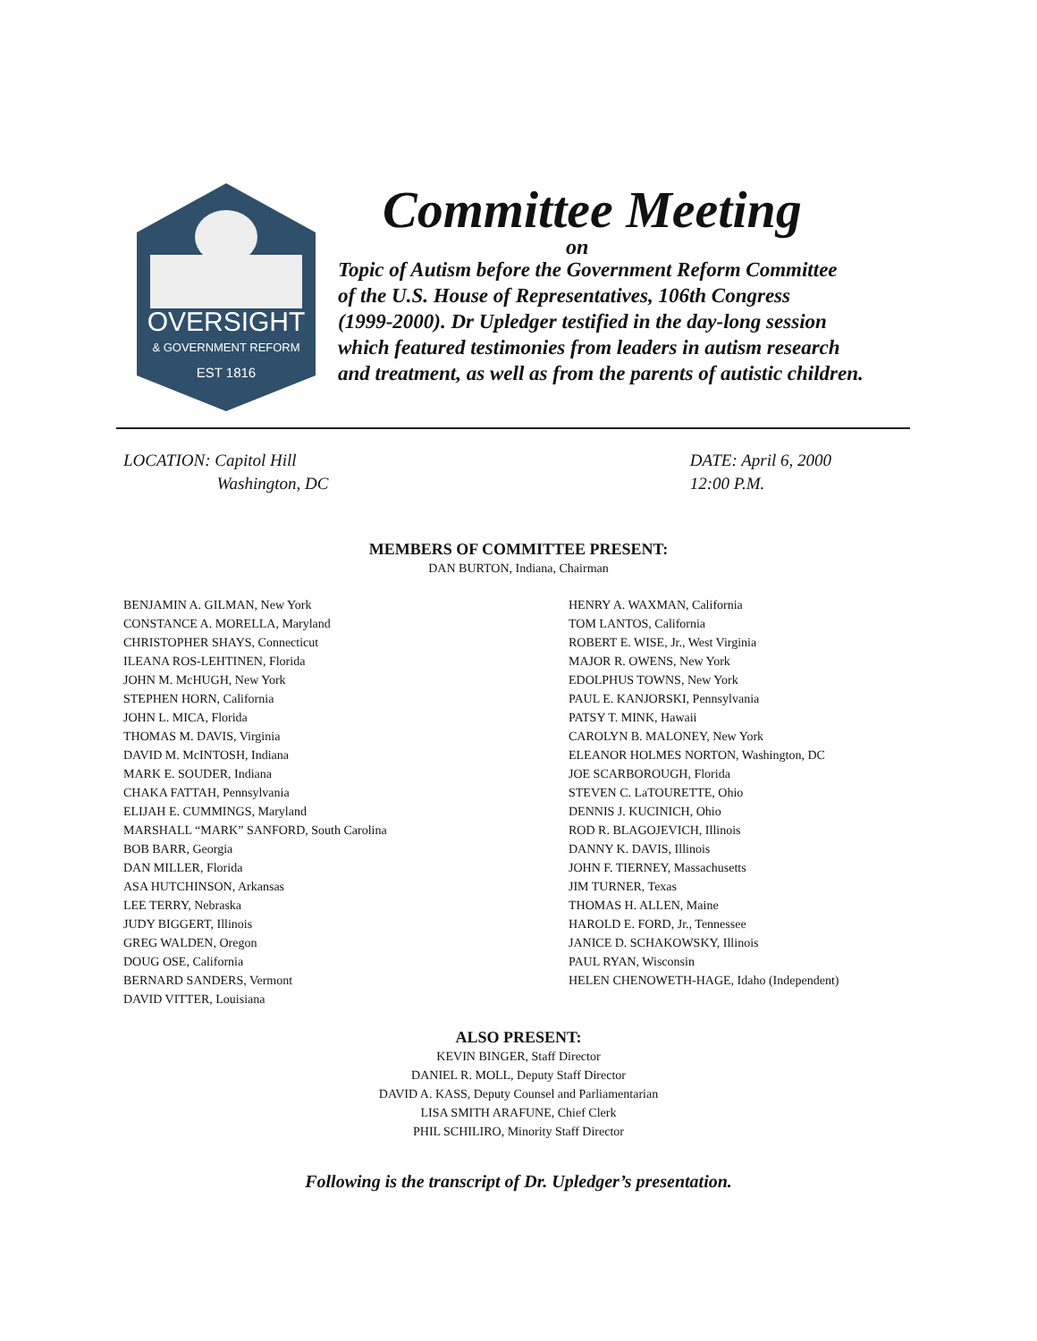OVERSIGHT
& GOVERNMENT REFORM
EST 1816
Committee Meeting
on
Topic of Autism before the Government Reform Committee
of the U.S. House of Representatives, 106th Congress
(1999-2000). Dr Upledger testified in the day-long session
which featured testimonies from leaders in autism research
and treatment, as well as from the parents of autistic children.
LOCATION: Capitol Hill
      Washington, DC
DATE: April 6, 2000
12:00 P.M.
MEMBERS OF COMMITTEE PRESENT:
DAN BURTON, Indiana, Chairman
BENJAMIN A. GILMAN, New York
CONSTANCE A. MORELLA, Maryland
CHRISTOPHER SHAYS, Connecticut
ILEANA ROS-LEHTINEN, Florida
JOHN M. McHUGH, New York
STEPHEN HORN, California
JOHN L. MICA, Florida
THOMAS M. DAVIS, Virginia
DAVID M. McINTOSH, Indiana
MARK E. SOUDER, Indiana
CHAKA FATTAH, Pennsylvania
ELIJAH E. CUMMINGS, Maryland
MARSHALL “MARK” SANFORD, South Carolina
BOB BARR, Georgia
DAN MILLER, Florida
ASA HUTCHINSON, Arkansas
LEE TERRY, Nebraska
JUDY BIGGERT, Illinois
GREG WALDEN, Oregon
DOUG OSE, California
BERNARD SANDERS, Vermont
DAVID VITTER, Louisiana
HENRY A. WAXMAN, California
TOM LANTOS, California
ROBERT E. WISE, Jr., West Virginia
MAJOR R. OWENS, New York
EDOLPHUS TOWNS, New York
PAUL E. KANJORSKI, Pennsylvania
PATSY T. MINK, Hawaii
CAROLYN B. MALONEY, New York
ELEANOR HOLMES NORTON, Washington, DC
JOE SCARBOROUGH, Florida
STEVEN C. LaTOURETTE, Ohio
DENNIS J. KUCINICH, Ohio
ROD R. BLAGOJEVICH, Illinois
DANNY K. DAVIS, Illinois
JOHN F. TIERNEY, Massachusetts
JIM TURNER, Texas
THOMAS H. ALLEN, Maine
HAROLD E. FORD, Jr., Tennessee
JANICE D. SCHAKOWSKY, Illinois
PAUL RYAN, Wisconsin
HELEN CHENOWETH-HAGE, Idaho (Independent)
ALSO PRESENT:
KEVIN BINGER, Staff Director
DANIEL R. MOLL, Deputy Staff Director
DAVID A. KASS, Deputy Counsel and Parliamentarian
LISA SMITH ARAFUNE, Chief Clerk
PHIL SCHILIRO, Minority Staff Director
Following is the transcript of Dr. Upledger’s presentation.